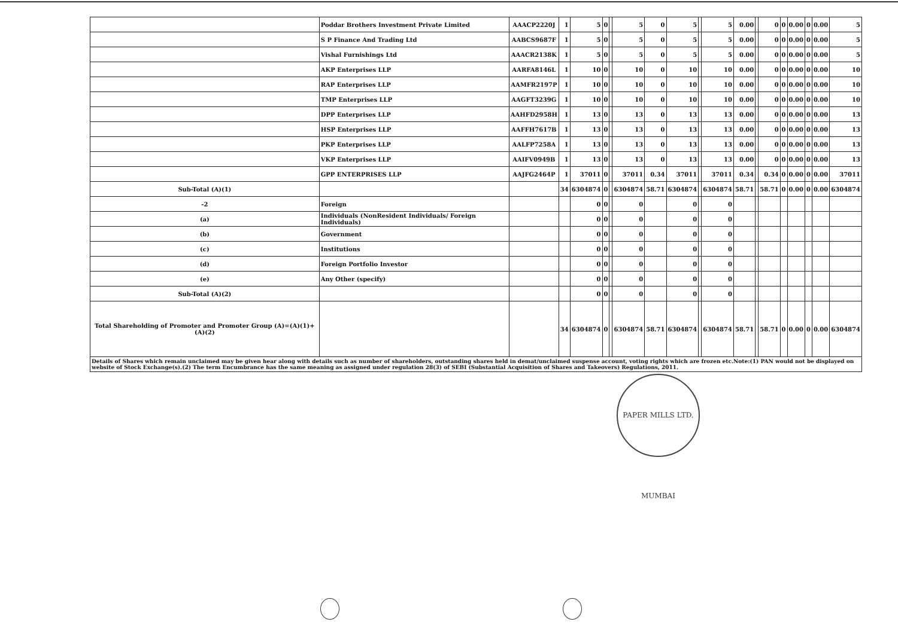| | Poddar Brothers Investment Private Limited | AAACP2220J | 1 | 5 | 0 | | 5 | 0 | 5 | | 5 | 0.00 | | 0 | 0 | 0.00 | 0 | 0.00 | 5 |
| | S P Finance And Trading Ltd | AABCS9687F | 1 | 5 | 0 | | 5 | 0 | 5 | | 5 | 0.00 | | 0 | 0 | 0.00 | 0 | 0.00 | 5 |
| | Vishal Furnishings Ltd | AAACR2138K | 1 | 5 | 0 | | 5 | 0 | 5 | | 5 | 0.00 | | 0 | 0 | 0.00 | 0 | 0.00 | 5 |
| | AKP Enterprises LLP | AARFA8146L | 1 | 10 | 0 | | 10 | 0 | 10 | | 10 | 0.00 | | 0 | 0 | 0.00 | 0 | 0.00 | 10 |
| | RAP Enterprises LLP | AAMFR2197P | 1 | 10 | 0 | | 10 | 0 | 10 | | 10 | 0.00 | | 0 | 0 | 0.00 | 0 | 0.00 | 10 |
| | TMP Enterprises LLP | AAGFT3239G | 1 | 10 | 0 | | 10 | 0 | 10 | | 10 | 0.00 | | 0 | 0 | 0.00 | 0 | 0.00 | 10 |
| | DPP Enterprises LLP | AAHFD2958H | 1 | 13 | 0 | | 13 | 0 | 13 | | 13 | 0.00 | | 0 | 0 | 0.00 | 0 | 0.00 | 13 |
| | HSP Enterprises LLP | AAFFH7617B | 1 | 13 | 0 | | 13 | 0 | 13 | | 13 | 0.00 | | 0 | 0 | 0.00 | 0 | 0.00 | 13 |
| | PKP Enterprises LLP | AALFP7258A | 1 | 13 | 0 | | 13 | 0 | 13 | | 13 | 0.00 | | 0 | 0 | 0.00 | 0 | 0.00 | 13 |
| | VKP Enterprises LLP | AAIFV0949B | 1 | 13 | 0 | | 13 | 0 | 13 | | 13 | 0.00 | | 0 | 0 | 0.00 | 0 | 0.00 | 13 |
| | GPP ENTERPRISES LLP | AAJFG2464P | 1 | 37011 | 0 | | 37011 | 0.34 | 37011 | | 37011 | 0.34 | | 0.34 | 0 | 0.00 | 0 | 0.00 | 37011 |
| Sub-Total (A)(1) | | | 34 | 6304874 | 0 | | 6304874 | 58.71 | 6304874 | | 6304874 | 58.71 | | 58.71 | 0 | 0.00 | 0 | 0.00 | 6304874 |
| -2 | Foreign | | | 0 | 0 | | 0 | | 0 | | 0 | | | | | | | | |
| (a) | Individuals (NonResident Individuals/ Foreign Individuals) | | | 0 | 0 | | 0 | | 0 | | 0 | | | | | | | | |
| (b) | Government | | | 0 | 0 | | 0 | | 0 | | 0 | | | | | | | | |
| (c) | Institutions | | | 0 | 0 | | 0 | | 0 | | 0 | | | | | | | | |
| (d) | Foreign Portfolio Investor | | | 0 | 0 | | 0 | | 0 | | 0 | | | | | | | | |
| (e) | Any Other (specify) | | | 0 | 0 | | 0 | | 0 | | 0 | | | | | | | | |
| Sub-Total (A)(2) | | | | 0 | 0 | | 0 | | 0 | | 0 | | | | | | | | |
| Total Shareholding of Promoter and Promoter Group (A)=(A)(1)+(A)(2) | | | 34 | 6304874 | 0 | | 6304874 | 58.71 | 6304874 | | 6304874 | 58.71 | | 58.71 | 0 | 0.00 | 0 | 0.00 | 6304874 |
Details of Shares which remain unclaimed may be given hear along with details such as number of shareholders, outstanding shares held in demat/unclaimed suspense account, voting rights which are frozen etc.Note:(1) PAN would not be displayed on website of Stock Exchange(s).(2) The term Encumbrance has the same meaning as assigned under regulation 28(3) of SEBI (Substantial Acquisition of Shares and Takeovers) Regulations, 2011.
PAPER MILLS LTD. MUMBAI